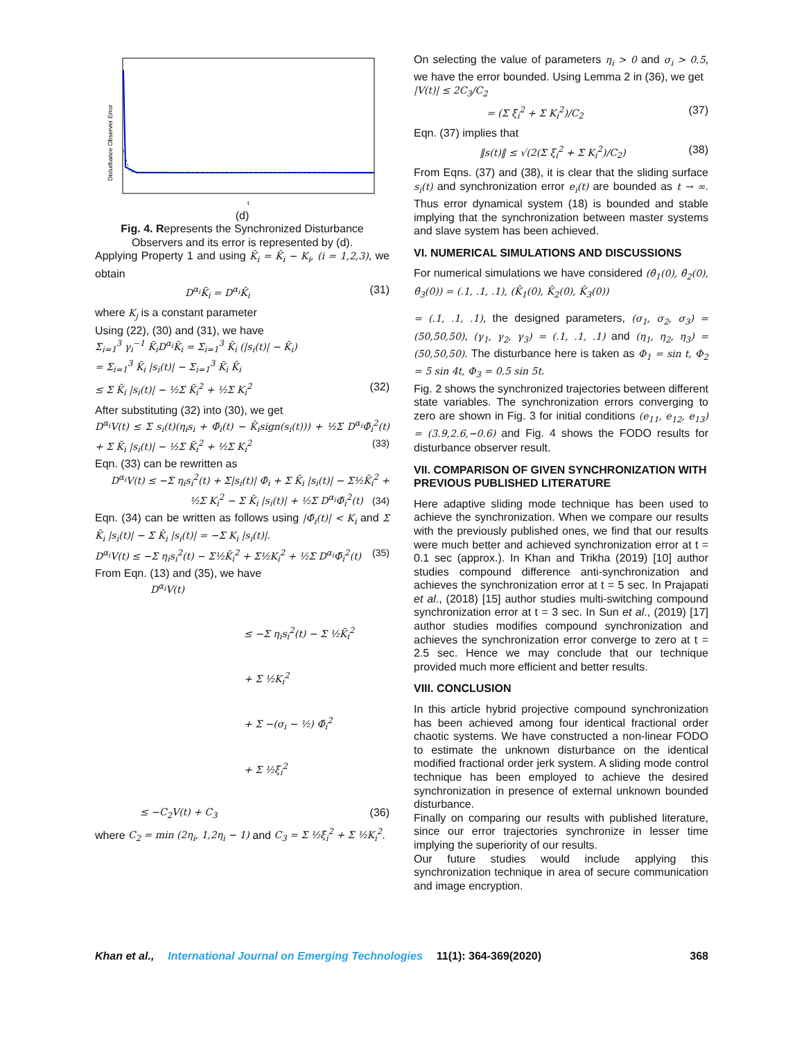Disturbance Observer Error
t
(d)
Fig. 4. Represents the Synchronized Disturbance Observers and its error is represented by (d).
Applying Property 1 and using K̃<sub>i</sub> = K̂<sub>i</sub> − K<sub>i</sub>, (i = 1,2,3), we obtain
D<sup>α<sub>i</sub></sup>K̃<sub>i</sub> = D<sup>α<sub>i</sub></sup>K̂<sub>i</sub> (31)
where K<sub>j</sub> is a constant parameter
Using (22), (30) and (31), we have
Σ<sub>i=1</sub><sup>3</sup> γ<sub>i</sub><sup>−1</sup> K̃<sub>i</sub>D<sup>α<sub>i</sub></sup>K̃<sub>i</sub> = Σ<sub>i=1</sub><sup>3</sup> K̃<sub>i</sub> (|s<sub>i</sub>(t)| − K̂<sub>i</sub>)
= Σ<sub>i=1</sub><sup>3</sup> K̃<sub>i</sub> |s<sub>i</sub>(t)| − Σ<sub>i=1</sub><sup>3</sup> K̃<sub>i</sub> K̂<sub>i</sub>
≤ Σ K̃<sub>i</sub> |s<sub>i</sub>(t)| − ½Σ K̃<sub>i</sub><sup>2</sup> + ½Σ K<sub>i</sub><sup>2</sup> (32)
After substituting (32) into (30), we get
D<sup>α<sub>i</sub></sup>V(t) ≤ Σ s<sub>i</sub>(t)(η<sub>i</sub>s<sub>i</sub> + Φ̃<sub>i</sub>(t) − K̂<sub>i</sub>sign(s<sub>i</sub>(t))) + ½Σ D<sup>α<sub>i</sub></sup>Φ̃<sub>i</sub><sup>2</sup>(t) + Σ K̃<sub>i</sub> |s<sub>i</sub>(t)| − ½Σ K̃<sub>i</sub><sup>2</sup> + ½Σ K<sub>i</sub><sup>2</sup> (33)
Eqn. (33) can be rewritten as
D<sup>α<sub>i</sub></sup>V(t) ≤ −Σ η<sub>i</sub>s<sub>i</sub><sup>2</sup>(t) + Σ|s<sub>i</sub>(t)| Φ̃<sub>i</sub> + Σ K̃<sub>i</sub> |s<sub>i</sub>(t)| − Σ½K̃<sub>i</sub><sup>2</sup> + ½Σ K<sub>i</sub><sup>2</sup> − Σ K̂<sub>i</sub> |s<sub>i</sub>(t)| + ½Σ D<sup>α<sub>i</sub></sup>Φ̃<sub>i</sub><sup>2</sup>(t) (34)
Eqn. (34) can be written as follows using |Φ̃<sub>i</sub>(t)| < K<sub>i</sub> and Σ K̃<sub>i</sub> |s<sub>i</sub>(t)| − Σ K̂<sub>i</sub> |s<sub>i</sub>(t)| = −Σ K<sub>i</sub> |s<sub>i</sub>(t)|.
D<sup>α<sub>i</sub></sup>V(t) ≤ −Σ η<sub>i</sub>s<sub>i</sub><sup>2</sup>(t) − Σ½K̃<sub>i</sub><sup>2</sup> + Σ½K<sub>i</sub><sup>2</sup> + ½Σ D<sup>α<sub>i</sub></sup>Φ̃<sub>i</sub><sup>2</sup>(t) (35)
From Eqn. (13) and (35), we have
D<sup>α<sub>i</sub></sup>V(t)
≤ −Σ η<sub>i</sub>s<sub>i</sub><sup>2</sup>(t) − Σ ½K̃<sub>i</sub><sup>2</sup>
+ Σ ½K<sub>i</sub><sup>2</sup>
+ Σ −(σ<sub>i</sub> − ½) Φ̃<sub>i</sub><sup>2</sup>
+ Σ ½ξ<sub>i</sub><sup>2</sup>
≤ −C<sub>2</sub>V(t) + C<sub>3</sub> (36)
where C<sub>2</sub> = min (2η<sub>i</sub>, 1,2η<sub>i</sub> − 1) and C<sub>3</sub> = Σ ½ξ<sub>i</sub><sup>2</sup> + Σ ½K<sub>i</sub><sup>2</sup>.
On selecting the value of parameters η<sub>i</sub> > 0 and σ<sub>i</sub> > 0.5, we have the error bounded. Using Lemma 2 in (36), we get
|V(t)| ≤ 2C<sub>3</sub>/C<sub>2</sub>
= (Σ ξ<sub>i</sub><sup>2</sup> + Σ K<sub>i</sub><sup>2</sup>)/C<sub>2</sub> (37)
Eqn. (37) implies that
‖s(t)‖ ≤ √(2(Σ ξ<sub>i</sub><sup>2</sup> + Σ K<sub>i</sub><sup>2</sup>)/C<sub>2</sub>) (38)
From Eqns. (37) and (38), it is clear that the sliding surface s<sub>i</sub>(t) and synchronization error e<sub>i</sub>(t) are bounded as t → ∞. Thus error dynamical system (18) is bounded and stable implying that the synchronization between master systems and slave system has been achieved.
VI. NUMERICAL SIMULATIONS AND DISCUSSIONS
For numerical simulations we have considered (θ̂<sub>1</sub>(0), θ̂<sub>2</sub>(0), θ̂<sub>3</sub>(0)) = (.1, .1, .1), (K̂<sub>1</sub>(0), K̂<sub>2</sub>(0), K̂<sub>3</sub>(0))
= (.1, .1, .1), the designed parameters, (σ<sub>1</sub>, σ<sub>2</sub>, σ<sub>3</sub>) = (50,50,50), (γ<sub>1</sub>, γ<sub>2</sub>, γ<sub>3</sub>) = (.1, .1, .1) and (η<sub>1</sub>, η<sub>2</sub>, η<sub>3</sub>) = (50,50,50). The disturbance here is taken as Φ<sub>1</sub> = sin t, Φ<sub>2</sub> = 5 sin 4t, Φ<sub>3</sub> = 0.5 sin 5t.
Fig. 2 shows the synchronized trajectories between different state variables. The synchronization errors converging to zero are shown in Fig. 3 for initial conditions (e<sub>11</sub>, e<sub>12</sub>, e<sub>13</sub>) = (3.9,2.6,−0.6) and Fig. 4 shows the FODO results for disturbance observer result.
VII. COMPARISON OF GIVEN SYNCHRONIZATION WITH PREVIOUS PUBLISHED LITERATURE
Here adaptive sliding mode technique has been used to achieve the synchronization. When we compare our results with the previously published ones, we find that our results were much better and achieved synchronization error at t = 0.1 sec (approx.). In Khan and Trikha (2019) [10] author studies compound difference anti-synchronization and achieves the synchronization error at t = 5 sec. In Prajapati et al., (2018) [15] author studies multi-switching compound synchronization error at t = 3 sec. In Sun et al., (2019) [17] author studies modifies compound synchronization and achieves the synchronization error converge to zero at t = 2.5 sec. Hence we may conclude that our technique provided much more efficient and better results.
VIII. CONCLUSION
In this article hybrid projective compound synchronization has been achieved among four identical fractional order chaotic systems. We have constructed a non-linear FODO to estimate the unknown disturbance on the identical modified fractional order jerk system. A sliding mode control technique has been employed to achieve the desired synchronization in presence of external unknown bounded disturbance.
Finally on comparing our results with published literature, since our error trajectories synchronize in lesser time implying the superiority of our results.
Our future studies would include applying this synchronization technique in area of secure communication and image encryption.
Khan et al., International Journal on Emerging Technologies 11(1): 364-369(2020) 368